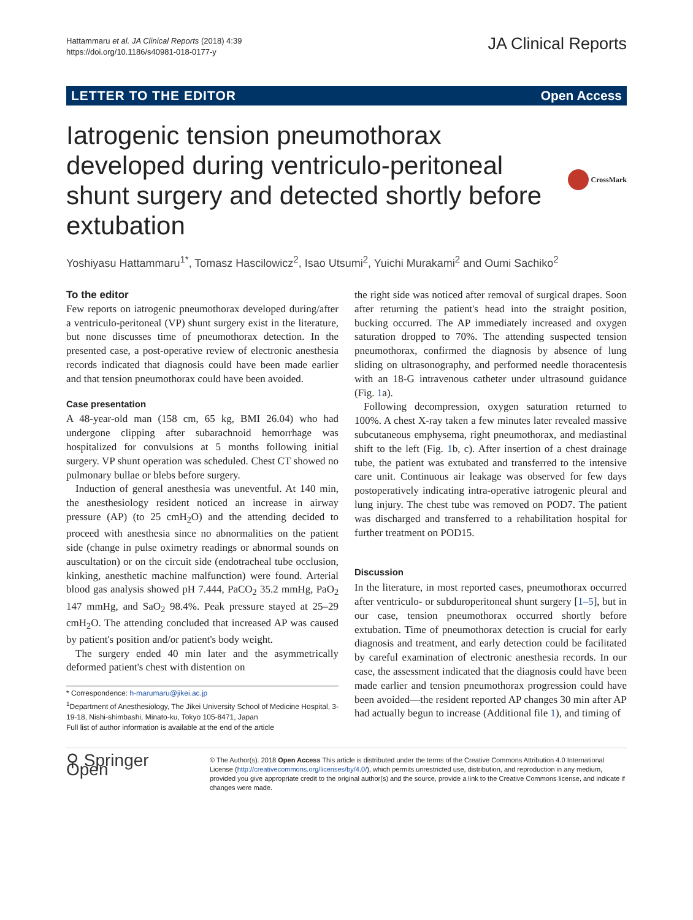Hattammaru et al. JA Clinical Reports (2018) 4:39
https://doi.org/10.1186/s40981-018-0177-y
JA Clinical Reports
LETTER TO THE EDITOR Open Access
Iatrogenic tension pneumothorax developed during ventriculo-peritoneal shunt surgery and detected shortly before extubation
CrossMark
Yoshiyasu Hattammaru<sup>1*</sup>, Tomasz Hascilowicz<sup>2</sup>, Isao Utsumi<sup>2</sup>, Yuichi Murakami<sup>2</sup> and Oumi Sachiko<sup>2</sup>
To the editor
Few reports on iatrogenic pneumothorax developed during/after a ventriculo-peritoneal (VP) shunt surgery exist in the literature, but none discusses time of pneumothorax detection. In the presented case, a post-operative review of electronic anesthesia records indicated that diagnosis could have been made earlier and that tension pneumothorax could have been avoided.
Case presentation
A 48-year-old man (158 cm, 65 kg, BMI 26.04) who had undergone clipping after subarachnoid hemorrhage was hospitalized for convulsions at 5 months following initial surgery. VP shunt operation was scheduled. Chest CT showed no pulmonary bullae or blebs before surgery.
Induction of general anesthesia was uneventful. At 140 min, the anesthesiology resident noticed an increase in airway pressure (AP) (to 25 cmH<sub>2</sub>O) and the attending decided to proceed with anesthesia since no abnormalities on the patient side (change in pulse oximetry readings or abnormal sounds on auscultation) or on the circuit side (endotracheal tube occlusion, kinking, anesthetic machine malfunction) were found. Arterial blood gas analysis showed pH 7.444, PaCO<sub>2</sub> 35.2 mmHg, PaO<sub>2</sub> 147 mmHg, and SaO<sub>2</sub> 98.4%. Peak pressure stayed at 25–29 cmH<sub>2</sub>O. The attending concluded that increased AP was caused by patient's position and/or patient's body weight.
The surgery ended 40 min later and the asymmetrically deformed patient's chest with distention on
* Correspondence: h-marumaru@jikei.ac.jp
<sup>1</sup> Department of Anesthesiology, The Jikei University School of Medicine Hospital, 3-19-18, Nishi-shimbashi, Minato-ku, Tokyo 105-8471, Japan
Full list of author information is available at the end of the article
the right side was noticed after removal of surgical drapes. Soon after returning the patient's head into the straight position, bucking occurred. The AP immediately increased and oxygen saturation dropped to 70%. The attending suspected tension pneumothorax, confirmed the diagnosis by absence of lung sliding on ultrasonography, and performed needle thoracentesis with an 18-G intravenous catheter under ultrasound guidance (Fig. 1a).
Following decompression, oxygen saturation returned to 100%. A chest X-ray taken a few minutes later revealed massive subcutaneous emphysema, right pneumothorax, and mediastinal shift to the left (Fig. 1b, c). After insertion of a chest drainage tube, the patient was extubated and transferred to the intensive care unit. Continuous air leakage was observed for few days postoperatively indicating intra-operative iatrogenic pleural and lung injury. The chest tube was removed on POD7. The patient was discharged and transferred to a rehabilitation hospital for further treatment on POD15.
Discussion
In the literature, in most reported cases, pneumothorax occurred after ventriculo- or subduroperitoneal shunt surgery [1–5], but in our case, tension pneumothorax occurred shortly before extubation. Time of pneumothorax detection is crucial for early diagnosis and treatment, and early detection could be facilitated by careful examination of electronic anesthesia records. In our case, the assessment indicated that the diagnosis could have been made earlier and tension pneumothorax progression could have been avoided—the resident reported AP changes 30 min after AP had actually begun to increase (Additional file 1), and timing of
⚲ Springer Open
© The Author(s). 2018 Open Access This article is distributed under the terms of the Creative Commons Attribution 4.0 International License (http://creativecommons.org/licenses/by/4.0/), which permits unrestricted use, distribution, and reproduction in any medium, provided you give appropriate credit to the original author(s) and the source, provide a link to the Creative Commons license, and indicate if changes were made.